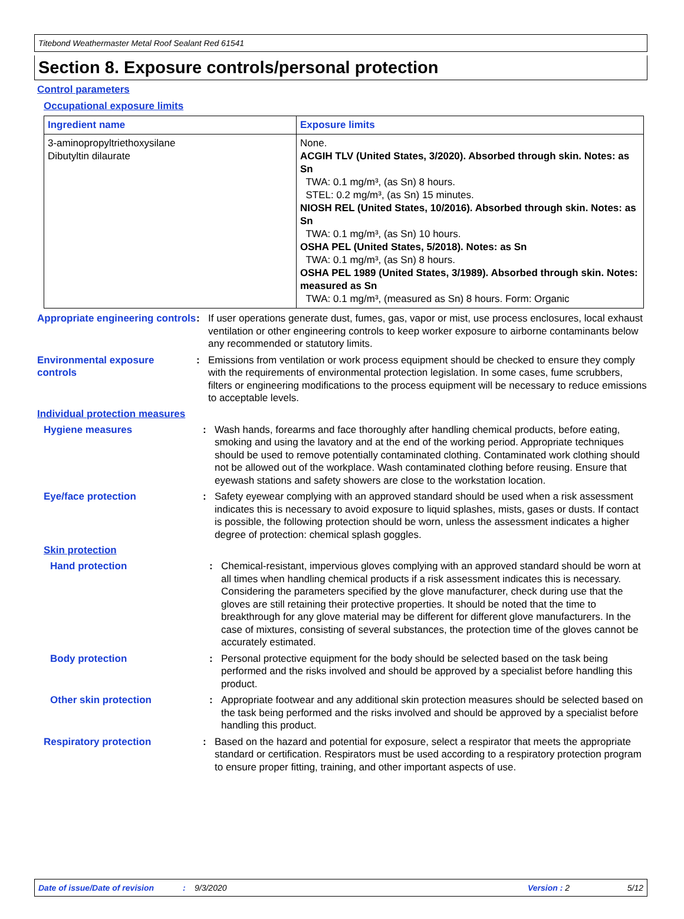Titebond Weathermaster Metal Roof Sealant Red 61541
Section 8. Exposure controls/personal protection
Control parameters
Occupational exposure limits
| Ingredient name | Exposure limits |
| --- | --- |
| 3-aminopropyltriethoxysilane Dibutyltin dilaurate | None. ACGIH TLV (United States, 3/2020). Absorbed through skin. Notes: as Sn TWA: 0.1 mg/m³, (as Sn) 8 hours. STEL: 0.2 mg/m³, (as Sn) 15 minutes. NIOSH REL (United States, 10/2016). Absorbed through skin. Notes: as Sn TWA: 0.1 mg/m³, (as Sn) 10 hours. OSHA PEL (United States, 5/2018). Notes: as Sn TWA: 0.1 mg/m³, (as Sn) 8 hours. OSHA PEL 1989 (United States, 3/1989). Absorbed through skin. Notes: measured as Sn TWA: 0.1 mg/m³, (measured as Sn) 8 hours. Form: Organic |
Appropriate engineering controls
: If user operations generate dust, fumes, gas, vapor or mist, use process enclosures, local exhaust ventilation or other engineering controls to keep worker exposure to airborne contaminants below any recommended or statutory limits.
Environmental exposure controls
: Emissions from ventilation or work process equipment should be checked to ensure they comply with the requirements of environmental protection legislation. In some cases, fume scrubbers, filters or engineering modifications to the process equipment will be necessary to reduce emissions to acceptable levels.
Individual protection measures
Hygiene measures : Wash hands, forearms and face thoroughly after handling chemical products, before eating, smoking and using the lavatory and at the end of the working period. Appropriate techniques should be used to remove potentially contaminated clothing. Contaminated work clothing should not be allowed out of the workplace. Wash contaminated clothing before reusing. Ensure that eyewash stations and safety showers are close to the workstation location.
Eye/face protection : Safety eyewear complying with an approved standard should be used when a risk assessment indicates this is necessary to avoid exposure to liquid splashes, mists, gases or dusts. If contact is possible, the following protection should be worn, unless the assessment indicates a higher degree of protection: chemical splash goggles.
Skin protection
Hand protection : Chemical-resistant, impervious gloves complying with an approved standard should be worn at all times when handling chemical products if a risk assessment indicates this is necessary. Considering the parameters specified by the glove manufacturer, check during use that the gloves are still retaining their protective properties. It should be noted that the time to breakthrough for any glove material may be different for different glove manufacturers. In the case of mixtures, consisting of several substances, the protection time of the gloves cannot be accurately estimated.
Body protection : Personal protective equipment for the body should be selected based on the task being performed and the risks involved and should be approved by a specialist before handling this product.
Other skin protection : Appropriate footwear and any additional skin protection measures should be selected based on the task being performed and the risks involved and should be approved by a specialist before handling this product.
Respiratory protection : Based on the hazard and potential for exposure, select a respirator that meets the appropriate standard or certification. Respirators must be used according to a respiratory protection program to ensure proper fitting, training, and other important aspects of use.
Date of issue/Date of revision: 9/3/2020 Version : 2 5/12